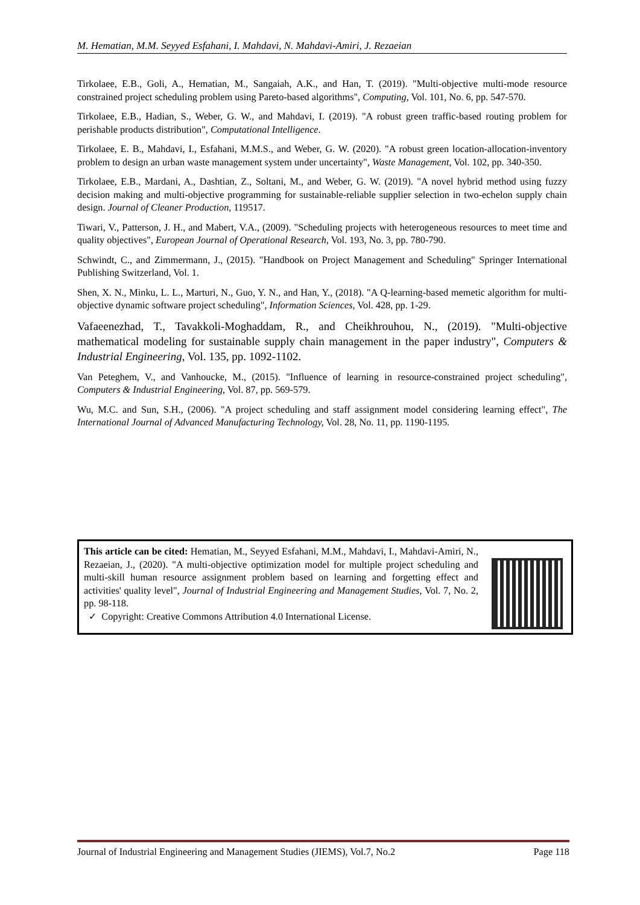M. Hematian, M.M. Seyyed Esfahani, I. Mahdavi, N. Mahdavi-Amiri, J. Rezaeian
Tirkolaee, E.B., Goli, A., Hematian, M., Sangaiah, A.K., and Han, T. (2019). "Multi-objective multi-mode resource constrained project scheduling problem using Pareto-based algorithms", Computing, Vol. 101, No. 6, pp. 547-570.
Tirkolaee, E.B., Hadian, S., Weber, G. W., and Mahdavi, I. (2019). "A robust green traffic-based routing problem for perishable products distribution", Computational Intelligence.
Tirkolaee, E. B., Mahdavi, I., Esfahani, M.M.S., and Weber, G. W. (2020). "A robust green location-allocation-inventory problem to design an urban waste management system under uncertainty", Waste Management, Vol. 102, pp. 340-350.
Tirkolaee, E.B., Mardani, A., Dashtian, Z., Soltani, M., and Weber, G. W. (2019). "A novel hybrid method using fuzzy decision making and multi-objective programming for sustainable-reliable supplier selection in two-echelon supply chain design. Journal of Cleaner Production, 119517.
Tiwari, V., Patterson, J. H., and Mabert, V.A., (2009). "Scheduling projects with heterogeneous resources to meet time and quality objectives", European Journal of Operational Research, Vol. 193, No. 3, pp. 780-790.
Schwindt, C., and Zimmermann, J., (2015). "Handbook on Project Management and Scheduling" Springer International Publishing Switzerland, Vol. 1.
Shen, X. N., Minku, L. L., Marturi, N., Guo, Y. N., and Han, Y., (2018). "A Q-learning-based memetic algorithm for multi-objective dynamic software project scheduling", Information Sciences, Vol. 428, pp. 1-29.
Vafaeenezhad, T., Tavakkoli-Moghaddam, R., and Cheikhrouhou, N., (2019). "Multi-objective mathematical modeling for sustainable supply chain management in the paper industry", Computers & Industrial Engineering, Vol. 135, pp. 1092-1102.
Van Peteghem, V., and Vanhoucke, M., (2015). "Influence of learning in resource-constrained project scheduling", Computers & Industrial Engineering, Vol. 87, pp. 569-579.
Wu, M.C. and Sun, S.H., (2006). "A project scheduling and staff assignment model considering learning effect", The International Journal of Advanced Manufacturing Technology, Vol. 28, No. 11, pp. 1190-1195.
This article can be cited: Hematian, M., Seyyed Esfahani, M.M., Mahdavi, I., Mahdavi-Amiri, N., Rezaeian, J., (2020). "A multi-objective optimization model for multiple project scheduling and multi-skill human resource assignment problem based on learning and forgetting effect and activities' quality level", Journal of Industrial Engineering and Management Studies, Vol. 7, No. 2, pp. 98-118.
✓ Copyright: Creative Commons Attribution 4.0 International License.
Journal of Industrial Engineering and Management Studies (JIEMS), Vol.7, No.2 Page 118